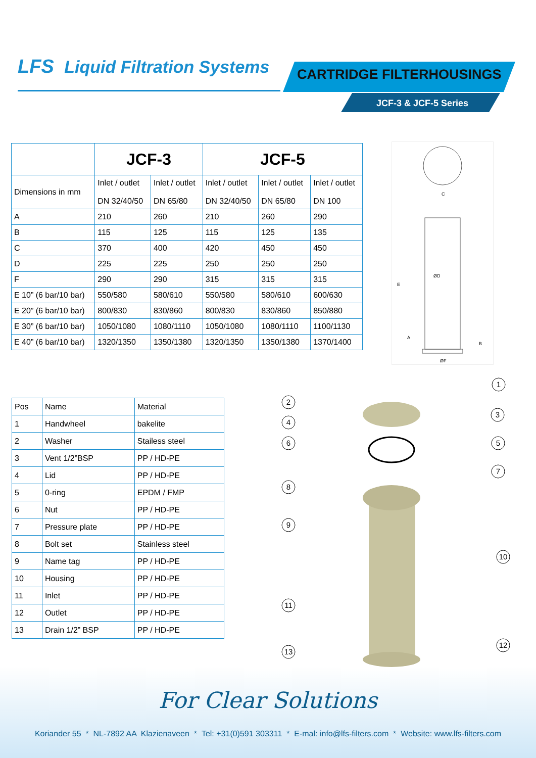LFS Liquid Filtration Systems CARTRIDGE FILTERHOUSINGS
JCF-3 & JCF-5 Series
| | JCF-3 | | JCF-5 | | |
| --- | --- | --- | --- | --- | --- |
| Dimensions in mm | Inlet / outlet DN 32/40/50 | Inlet / outlet DN 65/80 | Inlet / outlet DN 32/40/50 | Inlet / outlet DN 65/80 | Inlet / outlet DN 100 |
| A | 210 | 260 | 210 | 260 | 290 |
| B | 115 | 125 | 115 | 125 | 135 |
| C | 370 | 400 | 420 | 450 | 450 |
| D | 225 | 225 | 250 | 250 | 250 |
| F | 290 | 290 | 315 | 315 | 315 |
| E 10” (6 bar/10 bar) | 550/580 | 580/610 | 550/580 | 580/610 | 600/630 |
| E 20” (6 bar/10 bar) | 800/830 | 830/860 | 800/830 | 830/860 | 850/880 |
| E 30” (6 bar/10 bar) | 1050/1080 | 1080/1110 | 1050/1080 | 1080/1110 | 1100/1130 |
| E 40” (6 bar/10 bar) | 1320/1350 | 1350/1380 | 1320/1350 | 1350/1380 | 1370/1400 |
C
ØF
ØD
E
A
B
| Pos | Name | Material |
| 1 | Handwheel | bakelite |
| 2 | Washer | Stailess steel |
| 3 | Vent 1/2”BSP | PP / HD-PE |
| 4 | Lid | PP / HD-PE |
| 5 | 0-ring | EPDM / FMP |
| 6 | Nut | PP / HD-PE |
| 7 | Pressure plate | PP / HD-PE |
| 8 | Bolt set | Stainless steel |
| 9 | Name tag | PP / HD-PE |
| 10 | Housing | PP / HD-PE |
| 11 | Inlet | PP / HD-PE |
| 12 | Outlet | PP / HD-PE |
| 13 | Drain 1/2” BSP | PP / HD-PE |
1
2
3
4
5
6
7
8
9
10
11
12
13
For Clear Solutions
Koriander 55 * NL-7892 AA Klazienaveen * Tel: +31(0)591 303311 * E-mal: info@lfs-filters.com * Website: www.lfs-filters.com